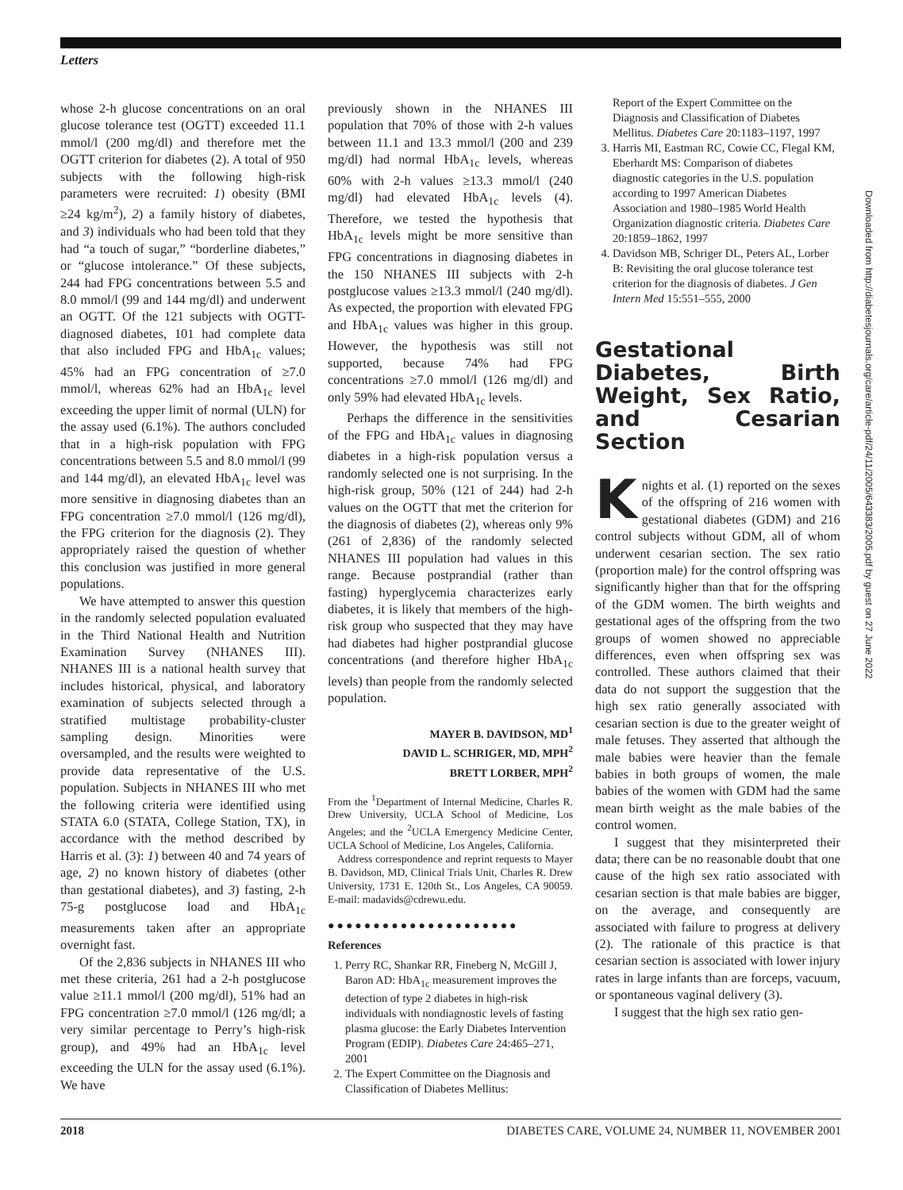Letters
whose 2-h glucose concentrations on an oral glucose tolerance test (OGTT) exceeded 11.1 mmol/l (200 mg/dl) and therefore met the OGTT criterion for diabetes (2). A total of 950 subjects with the following high-risk parameters were recruited: 1) obesity (BMI ≥24 kg/m<sup>2</sup>), 2) a family history of diabetes, and 3) individuals who had been told that they had “a touch of sugar,” “borderline diabetes,” or “glucose intolerance.” Of these subjects, 244 had FPG concentrations between 5.5 and 8.0 mmol/l (99 and 144 mg/dl) and underwent an OGTT. Of the 121 subjects with OGTT-diagnosed diabetes, 101 had complete data that also included FPG and HbA<sub>1c</sub> values; 45% had an FPG concentration of ≥7.0 mmol/l, whereas 62% had an HbA<sub>1c</sub> level exceeding the upper limit of normal (ULN) for the assay used (6.1%). The authors concluded that in a high-risk population with FPG concentrations between 5.5 and 8.0 mmol/l (99 and 144 mg/dl), an elevated HbA<sub>1c</sub> level was more sensitive in diagnosing diabetes than an FPG concentration ≥7.0 mmol/l (126 mg/dl), the FPG criterion for the diagnosis (2). They appropriately raised the question of whether this conclusion was justified in more general populations.
We have attempted to answer this question in the randomly selected population evaluated in the Third National Health and Nutrition Examination Survey (NHANES III). NHANES III is a national health survey that includes historical, physical, and laboratory examination of subjects selected through a stratified multistage probability-cluster sampling design. Minorities were oversampled, and the results were weighted to provide data representative of the U.S. population. Subjects in NHANES III who met the following criteria were identified using STATA 6.0 (STATA, College Station, TX), in accordance with the method described by Harris et al. (3): 1) between 40 and 74 years of age, 2) no known history of diabetes (other than gestational diabetes), and 3) fasting, 2-h 75-g postglucose load and HbA<sub>1c</sub> measurements taken after an appropriate overnight fast.
Of the 2,836 subjects in NHANES III who met these criteria, 261 had a 2-h postglucose value ≥11.1 mmol/l (200 mg/dl), 51% had an FPG concentration ≥7.0 mmol/l (126 mg/dl; a very similar percentage to Perry’s high-risk group), and 49% had an HbA<sub>1c</sub> level exceeding the ULN for the assay used (6.1%). We have
previously shown in the NHANES III population that 70% of those with 2-h values between 11.1 and 13.3 mmol/l (200 and 239 mg/dl) had normal HbA<sub>1c</sub> levels, whereas 60% with 2-h values ≥13.3 mmol/l (240 mg/dl) had elevated HbA<sub>1c</sub> levels (4). Therefore, we tested the hypothesis that HbA<sub>1c</sub> levels might be more sensitive than FPG concentrations in diagnosing diabetes in the 150 NHANES III subjects with 2-h postglucose values ≥13.3 mmol/l (240 mg/dl). As expected, the proportion with elevated FPG and HbA<sub>1c</sub> values was higher in this group. However, the hypothesis was still not supported, because 74% had FPG concentrations ≥7.0 mmol/l (126 mg/dl) and only 59% had elevated HbA<sub>1c</sub> levels.
Perhaps the difference in the sensitivities of the FPG and HbA<sub>1c</sub> values in diagnosing diabetes in a high-risk population versus a randomly selected one is not surprising. In the high-risk group, 50% (121 of 244) had 2-h values on the OGTT that met the criterion for the diagnosis of diabetes (2), whereas only 9% (261 of 2,836) of the randomly selected NHANES III population had values in this range. Because postprandial (rather than fasting) hyperglycemia characterizes early diabetes, it is likely that members of the high-risk group who suspected that they may have had diabetes had higher postprandial glucose concentrations (and therefore higher HbA<sub>1c</sub> levels) than people from the randomly selected population.
MAYER B. DAVIDSON, MD<sup>1</sup>
DAVID L. SCHRIGER, MD, MPH<sup>2</sup>
BRETT LORBER, MPH<sup>2</sup>
From the <sup>1</sup>Department of Internal Medicine, Charles R. Drew University, UCLA School of Medicine, Los Angeles; and the <sup>2</sup>UCLA Emergency Medicine Center, UCLA School of Medicine, Los Angeles, California.
Address correspondence and reprint requests to Mayer B. Davidson, MD, Clinical Trials Unit, Charles R. Drew University, 1731 E. 120th St., Los Angeles, CA 90059. E-mail: madavids@cdrewu.edu.
●●●●●●●●●●●●●●●●●●●●●
References
1. Perry RC, Shankar RR, Fineberg N, McGill J, Baron AD: HbA<sub>1c</sub> measurement improves the detection of type 2 diabetes in high-risk individuals with nondiagnostic levels of fasting plasma glucose: the Early Diabetes Intervention Program (EDIP). Diabetes Care 24:465–271, 2001
2. The Expert Committee on the Diagnosis and Classification of Diabetes Mellitus:
Report of the Expert Committee on the Diagnosis and Classification of Diabetes Mellitus. Diabetes Care 20:1183–1197, 1997
3. Harris MI, Eastman RC, Cowie CC, Flegal KM, Eberhardt MS: Comparison of diabetes diagnostic categories in the U.S. population according to 1997 American Diabetes Association and 1980–1985 World Health Organization diagnostic criteria. Diabetes Care 20:1859–1862, 1997
4. Davidson MB, Schriger DL, Peters AL, Lorber B: Revisiting the oral glucose tolerance test criterion for the diagnosis of diabetes. J Gen Intern Med 15:551–555, 2000
Gestational Diabetes, Birth Weight, Sex Ratio, and Cesarian Section
Knights et al. (1) reported on the sexes of the offspring of 216 women with gestational diabetes (GDM) and 216 control subjects without GDM, all of whom underwent cesarian section. The sex ratio (proportion male) for the control offspring was significantly higher than that for the offspring of the GDM women. The birth weights and gestational ages of the offspring from the two groups of women showed no appreciable differences, even when offspring sex was controlled. These authors claimed that their data do not support the suggestion that the high sex ratio generally associated with cesarian section is due to the greater weight of male fetuses. They asserted that although the male babies were heavier than the female babies in both groups of women, the male babies of the women with GDM had the same mean birth weight as the male babies of the control women.
I suggest that they misinterpreted their data; there can be no reasonable doubt that one cause of the high sex ratio associated with cesarian section is that male babies are bigger, on the average, and consequently are associated with failure to progress at delivery (2). The rationale of this practice is that cesarian section is associated with lower injury rates in large infants than are forceps, vacuum, or spontaneous vaginal delivery (3).
I suggest that the high sex ratio gen-
Downloaded from http://diabetesjournals.org/care/article-pdf/24/11/2005/643383/2005.pdf by guest on 27 June 2022
2018 DIABETES CARE, VOLUME 24, NUMBER 11, NOVEMBER 2001